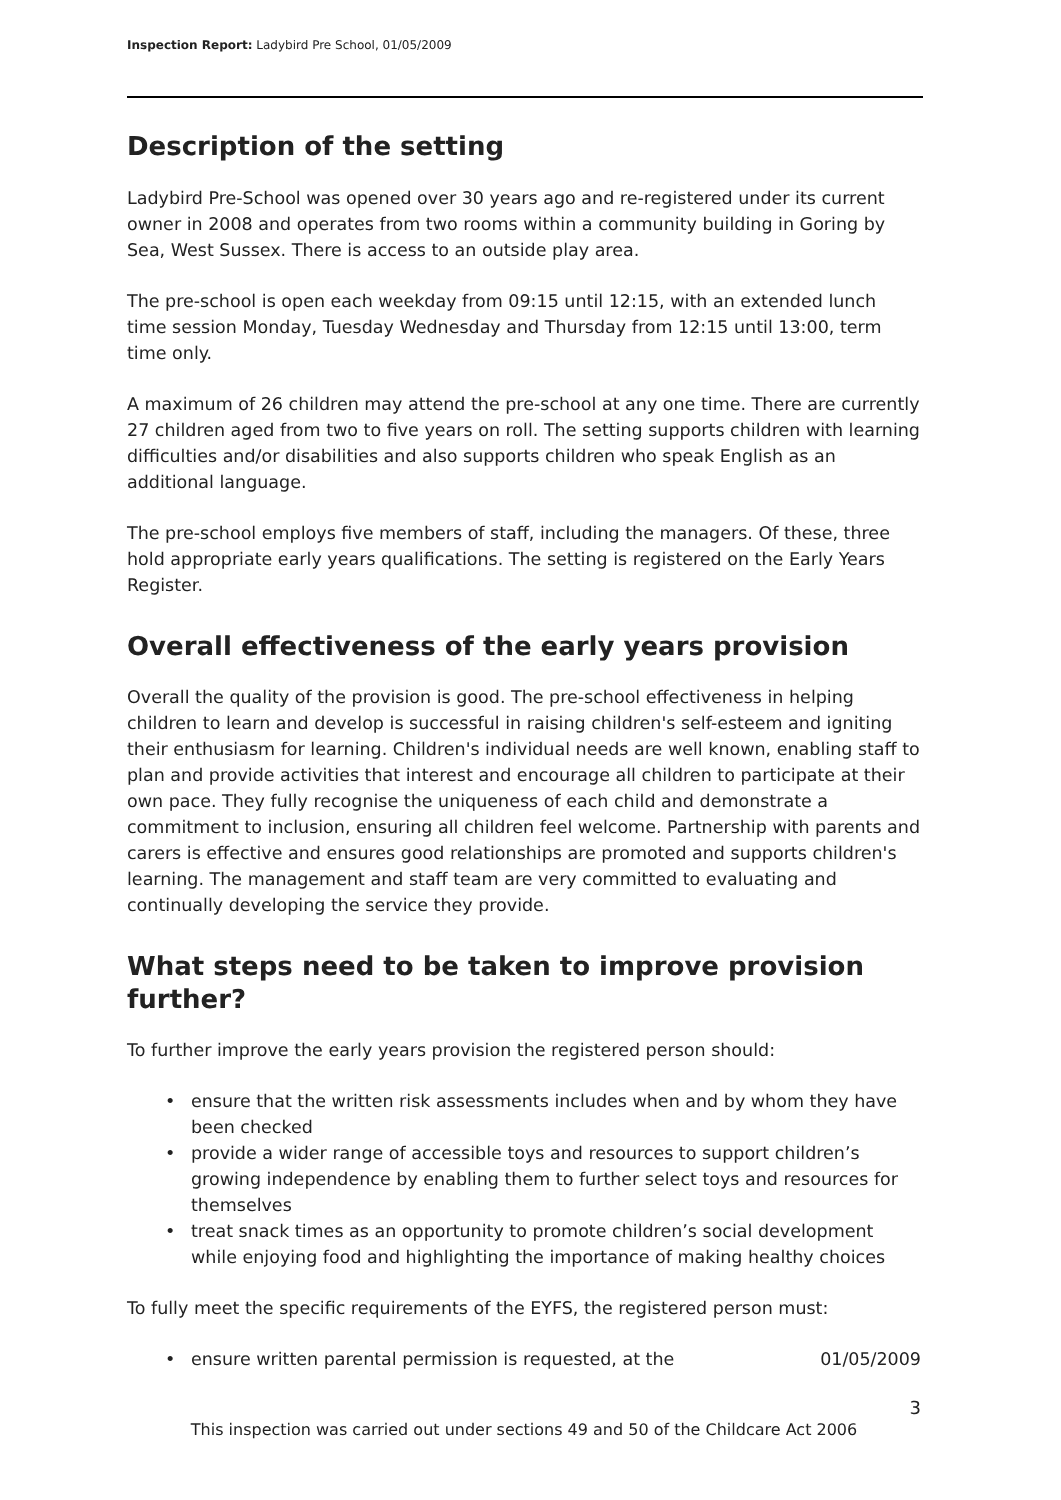Inspection Report: Ladybird Pre School, 01/05/2009
Description of the setting
Ladybird Pre-School was opened over 30 years ago and re-registered under its current owner in 2008 and operates from two rooms within a community building in Goring by Sea, West Sussex. There is access to an outside play area.
The pre-school is open each weekday from 09:15 until 12:15, with an extended lunch time session Monday, Tuesday Wednesday and Thursday from 12:15 until 13:00, term time only.
A maximum of 26 children may attend the pre-school at any one time. There are currently 27 children aged from two to five years on roll. The setting supports children with learning difficulties and/or disabilities and also supports children who speak English as an additional language.
The pre-school employs five members of staff, including the managers. Of these, three hold appropriate early years qualifications. The setting is registered on the Early Years Register.
Overall effectiveness of the early years provision
Overall the quality of the provision is good. The pre-school effectiveness in helping children to learn and develop is successful in raising children's self-esteem and igniting their enthusiasm for learning. Children's individual needs are well known, enabling staff to plan and provide activities that interest and encourage all children to participate at their own pace. They fully recognise the uniqueness of each child and demonstrate a commitment to inclusion, ensuring all children feel welcome. Partnership with parents and carers is effective and ensures good relationships are promoted and supports children's learning. The management and staff team are very committed to evaluating and continually developing the service they provide.
What steps need to be taken to improve provision further?
To further improve the early years provision the registered person should:
• ensure that the written risk assessments includes when and by whom they have been checked
• provide a wider range of accessible toys and resources to support children’s growing independence by enabling them to further select toys and resources for themselves
• treat snack times as an opportunity to promote children’s social development while enjoying food and highlighting the importance of making healthy choices
To fully meet the specific requirements of the EYFS, the registered person must:
• ensure written parental permission is requested, at the 01/05/2009
3
This inspection was carried out under sections 49 and 50 of the Childcare Act 2006